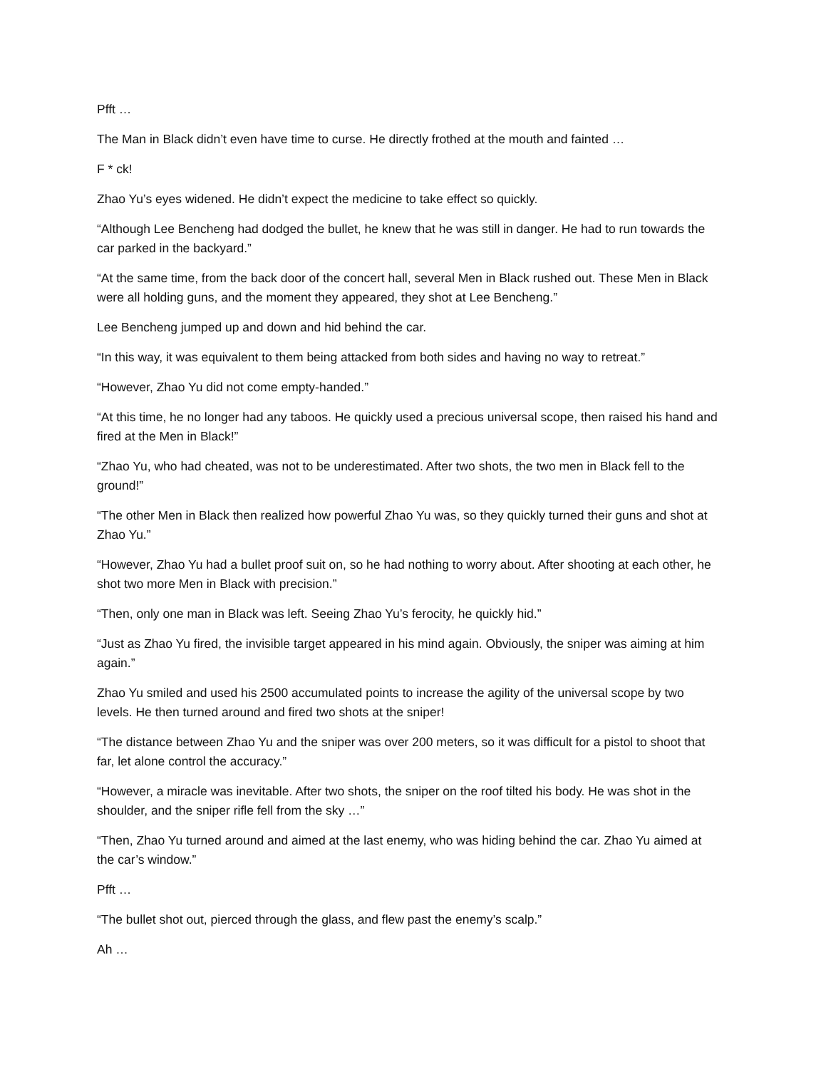Pfft …
The Man in Black didn’t even have time to curse. He directly frothed at the mouth and fainted …
F * ck!
Zhao Yu’s eyes widened. He didn’t expect the medicine to take effect so quickly.
“Although Lee Bencheng had dodged the bullet, he knew that he was still in danger. He had to run towards the car parked in the backyard.”
“At the same time, from the back door of the concert hall, several Men in Black rushed out. These Men in Black were all holding guns, and the moment they appeared, they shot at Lee Bencheng.”
Lee Bencheng jumped up and down and hid behind the car.
“In this way, it was equivalent to them being attacked from both sides and having no way to retreat.”
“However, Zhao Yu did not come empty-handed.”
“At this time, he no longer had any taboos. He quickly used a precious universal scope, then raised his hand and fired at the Men in Black!”
“Zhao Yu, who had cheated, was not to be underestimated. After two shots, the two men in Black fell to the ground!”
“The other Men in Black then realized how powerful Zhao Yu was, so they quickly turned their guns and shot at Zhao Yu.”
“However, Zhao Yu had a bullet proof suit on, so he had nothing to worry about. After shooting at each other, he shot two more Men in Black with precision.”
“Then, only one man in Black was left. Seeing Zhao Yu’s ferocity, he quickly hid.”
“Just as Zhao Yu fired, the invisible target appeared in his mind again. Obviously, the sniper was aiming at him again.”
Zhao Yu smiled and used his 2500 accumulated points to increase the agility of the universal scope by two levels. He then turned around and fired two shots at the sniper!
“The distance between Zhao Yu and the sniper was over 200 meters, so it was difficult for a pistol to shoot that far, let alone control the accuracy.”
“However, a miracle was inevitable. After two shots, the sniper on the roof tilted his body. He was shot in the shoulder, and the sniper rifle fell from the sky …”
“Then, Zhao Yu turned around and aimed at the last enemy, who was hiding behind the car. Zhao Yu aimed at the car’s window.”
Pfft …
“The bullet shot out, pierced through the glass, and flew past the enemy’s scalp.”
Ah …